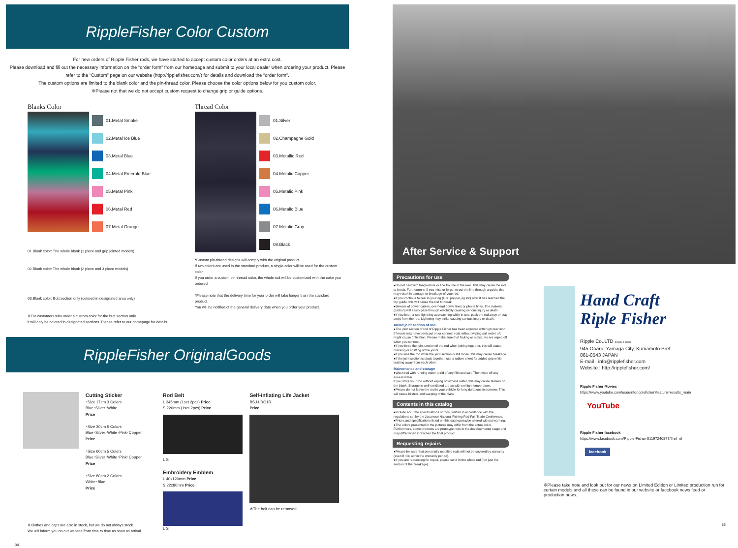RippleFisher Color Custom
For new orders of Ripple Fisher rods, we have started to accept custom color orders at an extra cost.
Please download and fill out the necessary information on the “order form” from our homepage and submit to your local dealer when ordering your product. Please refer to the “Custom” page on our website (http://ripplefisher.com/) for details and download the “order form”.
The custom options are limited to the blank color and the pin-thread color. Please choose the color options below for you custom color.
※Please not that we do not accept custom request to change grip or guide options.
Blanks Color
01.Metal Smoke
02.Metal Ice Blue
03.Metal Blue
04.Metal Emerald Blue
05.Metal Pink
06.Metal Red
07.Metal Orange
01.Blank color: The whole blank (1 piece and grip jointed models)
02.Blank color: The whole blank (2 piece and 3 piece models)
03.Blank color: Butt section only (colored in designated area only)
※For customers who order a custom color for the butt section only,
it will only be colored in designated sections. Please refer to our homepage for details.
Thread Color
01.Silver
02.Champagne Gold
03.Metallic Red
04.Metalic Copper
05.Metalic Pink
06.Metalic Blue
07.Metalic Gray
08.Black
*Custom pin-thread designs will comply with the original product.
If two colors are used in the standard product, a single color will be used for the custom color.
If you order a custom pin-thread color, the whole rod will be customized with the color you ordered.
*Please note that the delivery time for your order will take longer than the standard product.
You will be notified of the general delivery date when you order your product.
RippleFisher OriginalGoods
Cutting Sticker
･Size 17cm 3 Colors
Blue･Silver･White
Price
･Size 30cm 5 Colors
Blue･Silver･White･Pink･Copper
Price
･Size 60cm 5 Colors
Blue･Silver･White･Pink･Copper
Price
･Size 80cm 2 Colors
White･Blue
Price
Rod Belt
L 345mm (1set 2pcs) Price
S 220mm (1set 2pcs) Price
L S
Embroidery Emblem
L 40x120mm Price
S 22x80mm Price
L S
Self-inflating Life Jacket
BSJ-LRO1R
Price
※The belt can be removed
※Clothes and caps are also in stock, but we do not always stock.
We will inform you on our website from time to time as soon as arrival.
34
After Service & Support
Precautions for use
●Do not cast with tangled line or line trouble in the reel. This may cause the rod to break. Furthermore, if you miss or forget to put the line through a guide, this may result in damage or breakage of your rod.
●If you continue to reel in your rig (lure, popper, jig etc) after it has reached the top guide, this will cause the rod to break.
●Beware of power cables, overhead power lines or phone lines. The material (carbon) will easily pass through electricity causing serious injury or death.
●If you hear or see lightning approaching while in use, pack the rod away or stay away from the rod. Lightning may strike causing serious injury or death.
About joint section of rod
●The joint section of rod of Ripple Fisher has been adjusted with high precision. If ferrule wax have been put on or connect rods without wiping salt water off, might cause of fixation. Please make sure that fouling or moistures are wiped off when you connect.
●If you force the joint section of the rod when joining together, this will cause cracking or splitting of the joints.
●If you use the rod while the joint section is still loose, this may cause breakage.
●If the joint section is stuck together, use a rubber sheet for added grip while twisting away from each other.
Maintenance and storage
●Wash rod with running water to rid of any filth and salt. Then wipe off any excess water.
If you store your rod without wiping off excess water, this may cause blisters on the blank. Storage in well ventilated are as with no high temperature.
●Please do not leave the rod in your vehicle for long durations in summer. This will cause blisters and warping of the blank.
Contents in this catalog
●Include accurate specifications of rods, written in accordance with the regulations set by the Japanese National Fishing Rod Fair Trade Conference.
●Prices and specifications listed on this catalog maybe altered without warning.
●The colors presented in the pictures may differ from the actual color. Furthermore, some products are prototype rods in the developmental stage and may differ when it reaches the final product.
Requesting repairs
●Please be ware that personally modified rods will not be covered by warranty (even if it is within the warranty period).
●If you are requesting for repair, please send in the whole rod (not just the section of the breakage).
Hand Craft
Riple Fisher
Ripple Co.,LTD (Ripple Fisher)
945 Obaru, Yamaga City, Kumamoto Pref.
861-0543 JAPAN
E-mail : info@ripplefisher.com
Website : http://ripplefisher.com/
Ripple Fisher Movies
https://www.youtube.com/user/inforipplefisher?feature=results_main
YouTube
Ripple Fisher facebook
https://www.facebook.com/Ripple-Fisher-51197240877/?ref=nf
facebook
※Please take note and look out for our news on Limited Edition or Limited production run for certain models and all these can be found in our website or facebook news feed or production news.
35